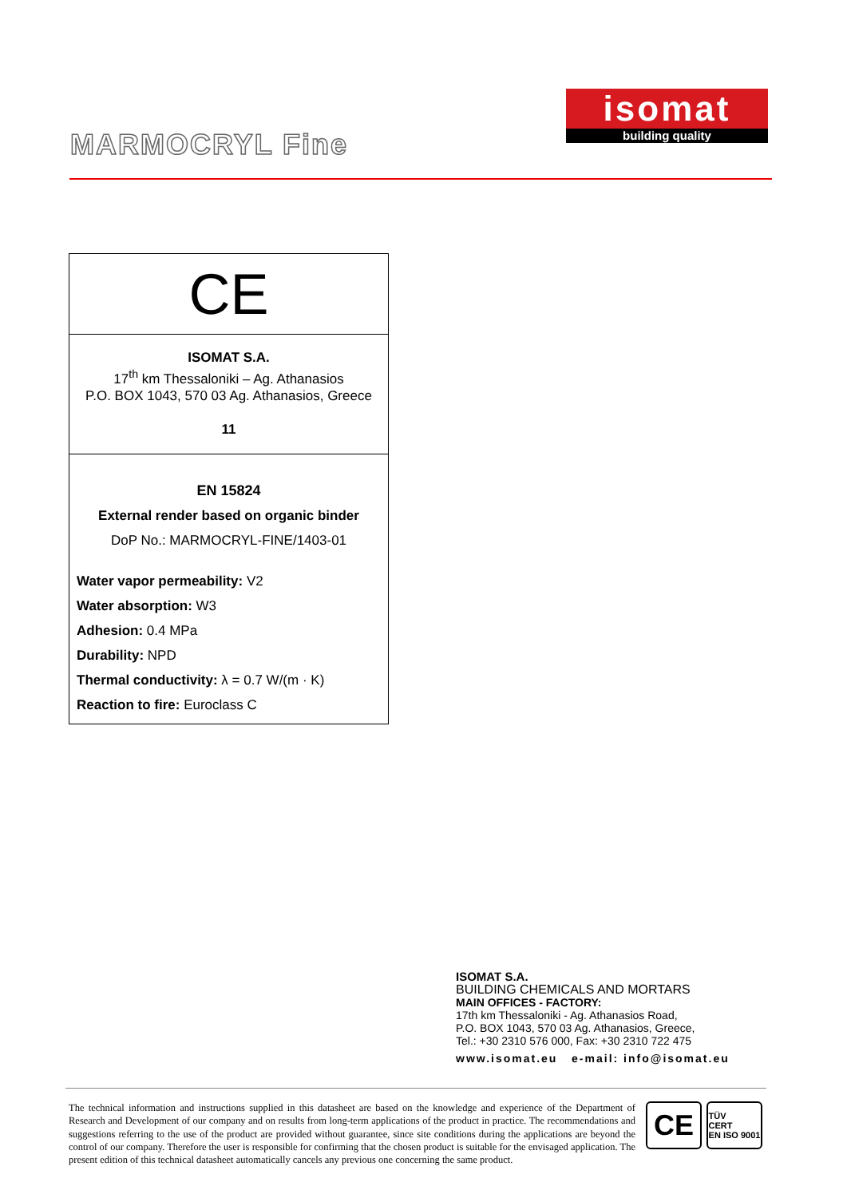MARMOCRYL Fine
isomat
building quality
| CE |
| ISOMAT S.A. 17<sup>th</sup> km Thessaloniki – Ag. Athanasios P.O. BOX 1043, 570 03 Ag. Athanasios, Greece 11 |
| EN 15824 External render based on organic binder DoP No.: MARMOCRYL-FINE/1403-01 Water vapor permeability: V2 Water absorption: W3 Adhesion: 0.4 MPa Durability: NPD Thermal conductivity: λ = 0.7 W/(m · K) Reaction to fire: Euroclass C |
ISOMAT S.A.
BUILDING CHEMICALS AND MORTARS
MAIN OFFICES - FACTORY:
17th km Thessaloniki - Ag. Athanasios Road,
P.O. BOX 1043, 570 03 Ag. Athanasios, Greece,
Tel.: +30 2310 576 000, Fax: +30 2310 722 475
www.isomat.eu e-mail: info@isomat.eu
The technical information and instructions supplied in this datasheet are based on the knowledge and experience of the Department of Research and Development of our company and on results from long-term applications of the product in practice. The recommendations and suggestions referring to the use of the product are provided without guarantee, since site conditions during the applications are beyond the control of our company. Therefore the user is responsible for confirming that the chosen product is suitable for the envisaged application. The present edition of this technical datasheet automatically cancels any previous one concerning the same product.
CE
TÜV
CERT
EN ISO 9001